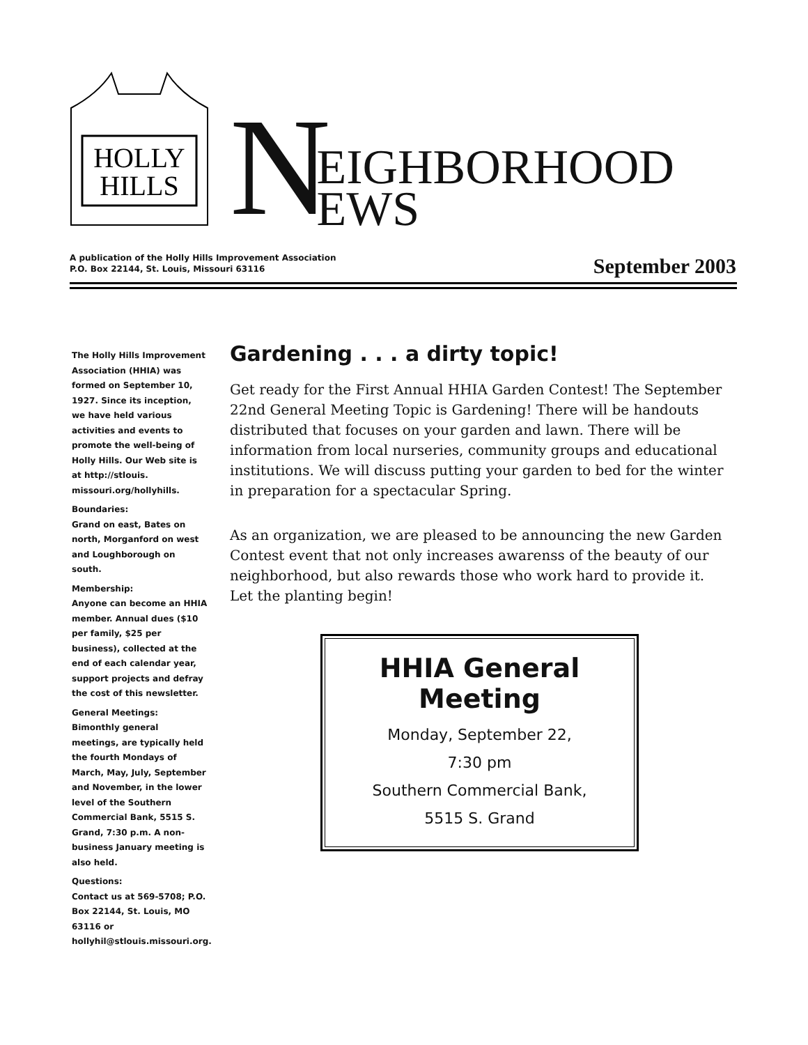HOLLY
HILLS
N
EIGHBORHOOD
EWS
A publication of the Holly Hills Improvement Association
P.O. Box 22144, St. Louis, Missouri 63116
September 2003
The Holly Hills Improvement Association (HHIA) was formed on September 10, 1927. Since its inception, we have held various activities and events to promote the well-being of Holly Hills. Our Web site is at http://stlouis. missouri.org/hollyhills.
Boundaries:
Grand on east, Bates on north, Morganford on west and Loughborough on south.
Membership:
Anyone can become an HHIA member. Annual dues ($10 per family, $25 per business), collected at the end of each calendar year, support projects and defray the cost of this newsletter.
General Meetings:
Bimonthly general meetings, are typically held the fourth Mondays of March, May, July, September and November, in the lower level of the Southern Commercial Bank, 5515 S. Grand, 7:30 p.m. A non-business January meeting is also held.
Questions:
Contact us at 569-5708; P.O. Box 22144, St. Louis, MO 63116 or hollyhil@stlouis.missouri.org.
Gardening . . . a dirty topic!
Get ready for the First Annual HHIA Garden Contest! The September 22nd General Meeting Topic is Gardening! There will be handouts distributed that focuses on your garden and lawn. There will be information from local nurseries, community groups and educational institutions. We will discuss putting your garden to bed for the winter in preparation for a spectacular Spring.
As an organization, we are pleased to be announcing the new Garden Contest event that not only increases awarenss of the beauty of our neighborhood, but also rewards those who work hard to provide it. Let the planting begin!
HHIA General Meeting
Monday, September 22,
7:30 pm
Southern Commercial Bank,
5515 S. Grand